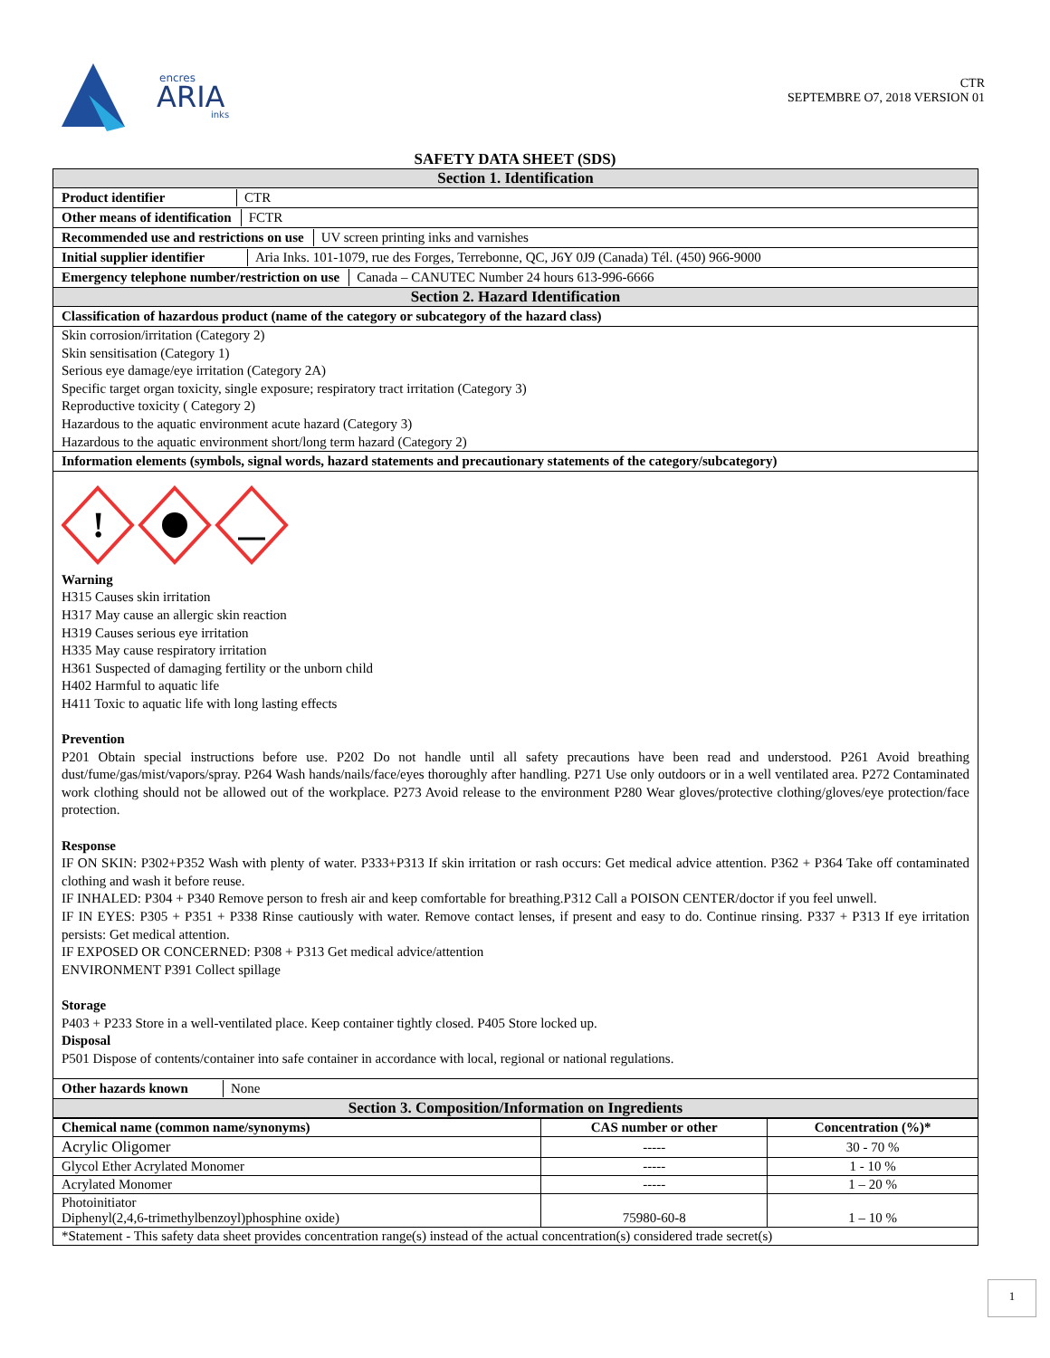encres
ARIA
inks
CTR
SEPTEMBRE O7, 2018 VERSION 01
SAFETY DATA SHEET (SDS)
Section 1. Identification
Product identifier CTR
Other means of identification FCTR
Recommended use and restrictions on use UV screen printing inks and varnishes
Initial supplier identifier Aria Inks. 101-1079, rue des Forges, Terrebonne, QC, J6Y 0J9 (Canada) Tél. (450) 966-9000
Emergency telephone number/restriction on use Canada – CANUTEC Number 24 hours 613-996-6666
Section 2. Hazard Identification
Classification of hazardous product (name of the category or subcategory of the hazard class)
Skin corrosion/irritation (Category 2)
Skin sensitisation (Category 1)
Serious eye damage/eye irritation (Category 2A)
Specific target organ toxicity, single exposure; respiratory tract irritation (Category 3)
Reproductive toxicity ( Category 2)
Hazardous to the aquatic environment acute hazard (Category 3)
Hazardous to the aquatic environment short/long term hazard (Category 2)
Information elements (symbols, signal words, hazard statements and precautionary statements of the category/subcategory)
!
Warning
H315 Causes skin irritation
H317 May cause an allergic skin reaction
H319 Causes serious eye irritation
H335 May cause respiratory irritation
H361 Suspected of damaging fertility or the unborn child
H402 Harmful to aquatic life
H411 Toxic to aquatic life with long lasting effects
Prevention
P201 Obtain special instructions before use. P202 Do not handle until all safety precautions have been read and understood. P261 Avoid breathing dust/fume/gas/mist/vapors/spray. P264 Wash hands/nails/face/eyes thoroughly after handling. P271 Use only outdoors or in a well ventilated area. P272 Contaminated work clothing should not be allowed out of the workplace. P273 Avoid release to the environment P280 Wear gloves/protective clothing/gloves/eye protection/face protection.
Response
IF ON SKIN: P302+P352 Wash with plenty of water. P333+P313 If skin irritation or rash occurs: Get medical advice attention. P362 + P364 Take off contaminated clothing and wash it before reuse.
IF INHALED: P304 + P340 Remove person to fresh air and keep comfortable for breathing.P312 Call a POISON CENTER/doctor if you feel unwell.
IF IN EYES: P305 + P351 + P338 Rinse cautiously with water. Remove contact lenses, if present and easy to do. Continue rinsing. P337 + P313 If eye irritation persists: Get medical attention.
IF EXPOSED OR CONCERNED: P308 + P313 Get medical advice/attention
ENVIRONMENT P391 Collect spillage
Storage
P403 + P233 Store in a well-ventilated place. Keep container tightly closed. P405 Store locked up.
Disposal
P501 Dispose of contents/container into safe container in accordance with local, regional or national regulations.
Other hazards known None
Section 3. Composition/Information on Ingredients
| Chemical name (common name/synonyms) | CAS number or other | Concentration (%)* |
| --- | --- | --- |
| Acrylic Oligomer | ----- | 30 - 70 % |
| Glycol Ether Acrylated Monomer | ----- | 1 - 10 % |
| Acrylated Monomer | ----- | 1 – 20 % |
| Photoinitiator Diphenyl(2,4,6-trimethylbenzoyl)phosphine oxide) | 75980-60-8 | 1 – 10 % |
| *Statement - This safety data sheet provides concentration range(s) instead of the actual concentration(s) considered trade secret(s) | | |
1